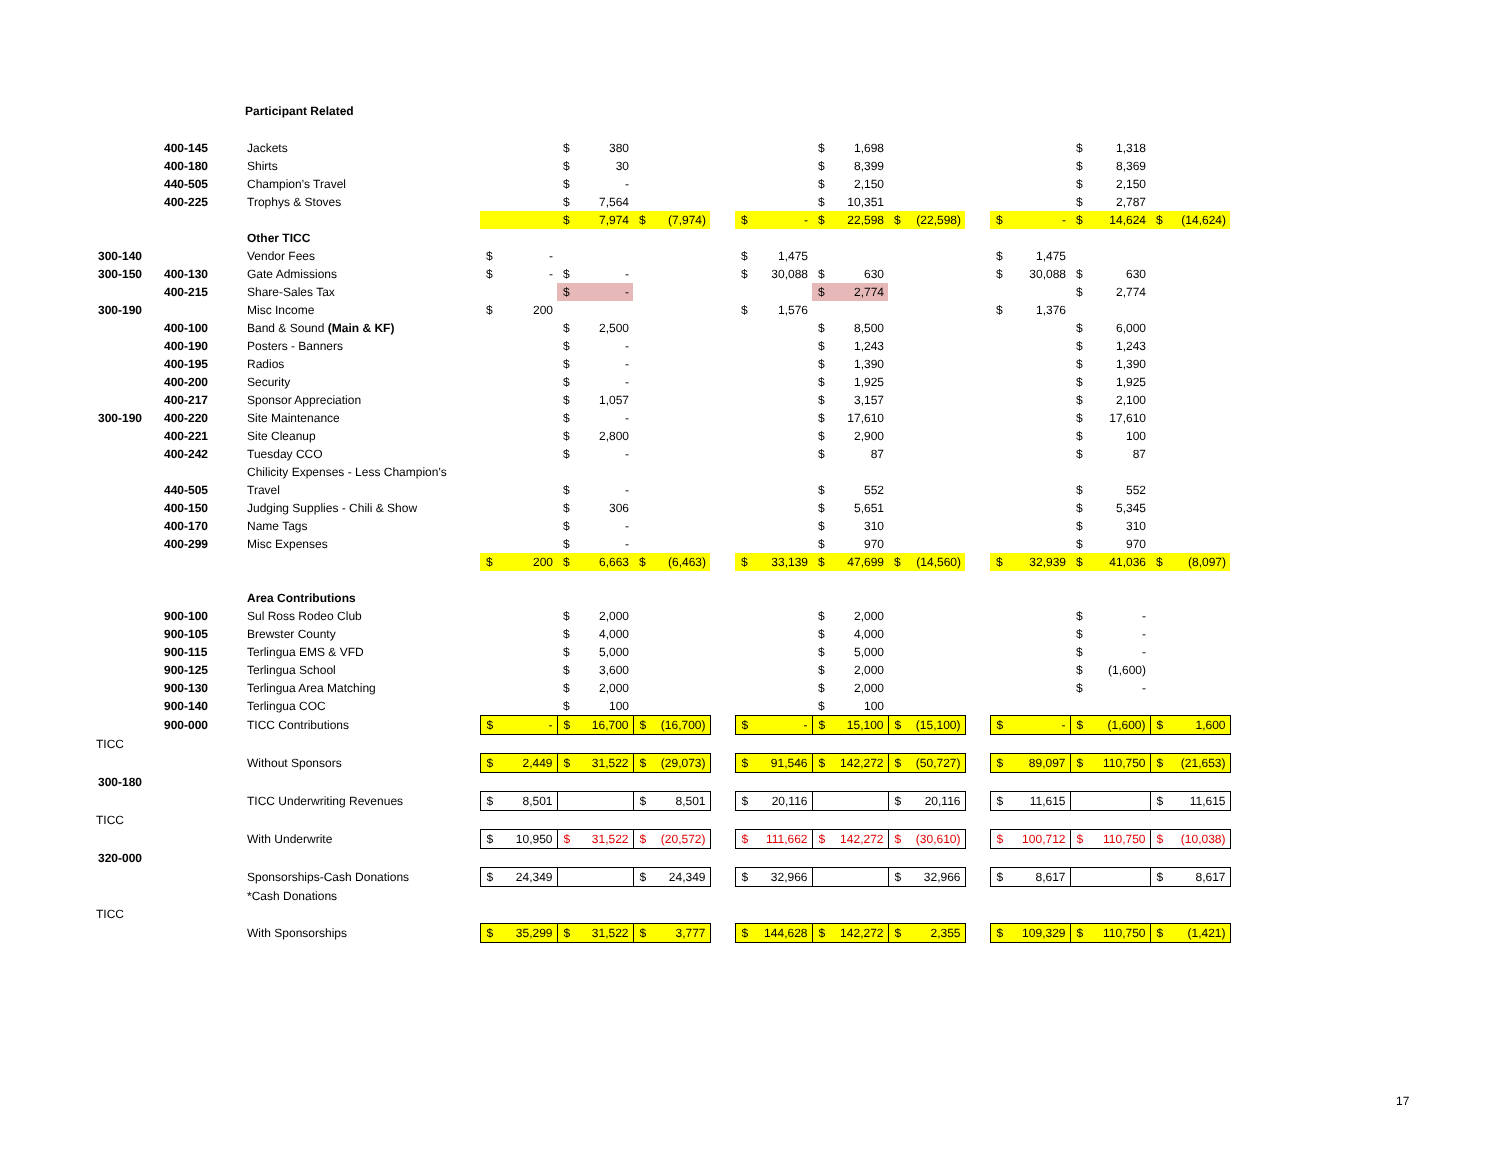Participant Related
| | 400-145 | Jackets | | $ 380 | | | | $ 1,698 | | | | $ 1,318 | |
| | 400-180 | Shirts | | $ 30 | | | | $ 8,399 | | | | $ 8,369 | |
| | 440-505 | Champion's Travel | | $ - | | | | $ 2,150 | | | | $ 2,150 | |
| | 400-225 | Trophys & Stoves | | $ 7,564 | | | | $ 10,351 | | | | $ 2,787 | |
| | | | | $ 7,974 | $ (7,974) | | $ - | $ 22,598 | $ (22,598) | | $ - | $ 14,624 | $ (14,624) |
| | | Other TICC | | | | | | | | | | | |
| 300-140 | | Vendor Fees | $ - | | | | $ 1,475 | | | | $ 1,475 | | |
| 300-150 | 400-130 | Gate Admissions | $ - | $ - | | | $ 30,088 | $ 630 | | | $ 30,088 | $ 630 | |
| | 400-215 | Share-Sales Tax | | $ - | | | | $ 2,774 | | | | $ 2,774 | |
| 300-190 | | Misc Income | $ 200 | | | | $ 1,576 | | | | $ 1,376 | | |
| | 400-100 | Band & Sound (Main & KF) | | $ 2,500 | | | | $ 8,500 | | | | $ 6,000 | |
| | 400-190 | Posters - Banners | | $ - | | | | $ 1,243 | | | | $ 1,243 | |
| | 400-195 | Radios | | $ - | | | | $ 1,390 | | | | $ 1,390 | |
| | 400-200 | Security | | $ - | | | | $ 1,925 | | | | $ 1,925 | |
| | 400-217 | Sponsor Appreciation | | $ 1,057 | | | | $ 3,157 | | | | $ 2,100 | |
| 300-190 | 400-220 | Site Maintenance | | $ - | | | | $ 17,610 | | | | $ 17,610 | |
| | 400-221 | Site Cleanup | | $ 2,800 | | | | $ 2,900 | | | | $ 100 | |
| | 400-242 | Tuesday CCO | | $ - | | | | $ 87 | | | | $ 87 | |
| | | Chilicity Expenses - Less Champion's | | | | | | | | | | | |
| | 440-505 | Travel | | $ - | | | | $ 552 | | | | $ 552 | |
| | 400-150 | Judging Supplies - Chili & Show | | $ 306 | | | | $ 5,651 | | | | $ 5,345 | |
| | 400-170 | Name Tags | | $ - | | | | $ 310 | | | | $ 310 | |
| | 400-299 | Misc Expenses | | $ - | | | | $ 970 | | | | $ 970 | |
| | | | $ 200 | $ 6,663 | $ (6,463) | | $ 33,139 | $ 47,699 | $ (14,560) | | $ 32,939 | $ 41,036 | $ (8,097) |
| | | Area Contributions | | | | | | | | | | | |
| | 900-100 | Sul Ross Rodeo Club | | $ 2,000 | | | | $ 2,000 | | | | $ - | |
| | 900-105 | Brewster County | | $ 4,000 | | | | $ 4,000 | | | | $ - | |
| | 900-115 | Terlingua EMS & VFD | | $ 5,000 | | | | $ 5,000 | | | | $ - | |
| | 900-125 | Terlingua School | | $ 3,600 | | | | $ 2,000 | | | | $ (1,600) | |
| | 900-130 | Terlingua Area Matching | | $ 2,000 | | | | $ 2,000 | | | | $ - | |
| | 900-140 | Terlingua COC | | $ 100 | | | | $ 100 | | | | | |
| | 900-000 | TICC Contributions | $ - | $ 16,700 | $ (16,700) | | $ - | $ 15,100 | $ (15,100) | | $ - | $ (1,600) | $ 1,600 |
| TICC | | | | | | | | | | | | | |
| | | Without Sponsors | $ 2,449 | $ 31,522 | $ (29,073) | | $ 91,546 | $ 142,272 | $ (50,727) | | $ 89,097 | $ 110,750 | $ (21,653) |
| 300-180 | | | | | | | | | | | | | |
| | | TICC Underwriting Revenues | $ 8,501 | | $ 8,501 | | $ 20,116 | | $ 20,116 | | $ 11,615 | | $ 11,615 |
| TICC | | | | | | | | | | | | | |
| | | With Underwrite | $ 10,950 | $ 31,522 | $ (20,572) | | $ 111,662 | $ 142,272 | $ (30,610) | | $ 100,712 | $ 110,750 | $ (10,038) |
| 320-000 | | | | | | | | | | | | | |
| | | Sponsorships-Cash Donations | $ 24,349 | | $ 24,349 | | $ 32,966 | | $ 32,966 | | $ 8,617 | | $ 8,617 |
| | | *Cash Donations | | | | | | | | | | | |
| TICC | | | | | | | | | | | | | |
| | | With Sponsorships | $ 35,299 | $ 31,522 | $ 3,777 | | $ 144,628 | $ 142,272 | $ 2,355 | | $ 109,329 | $ 110,750 | $ (1,421) |
17